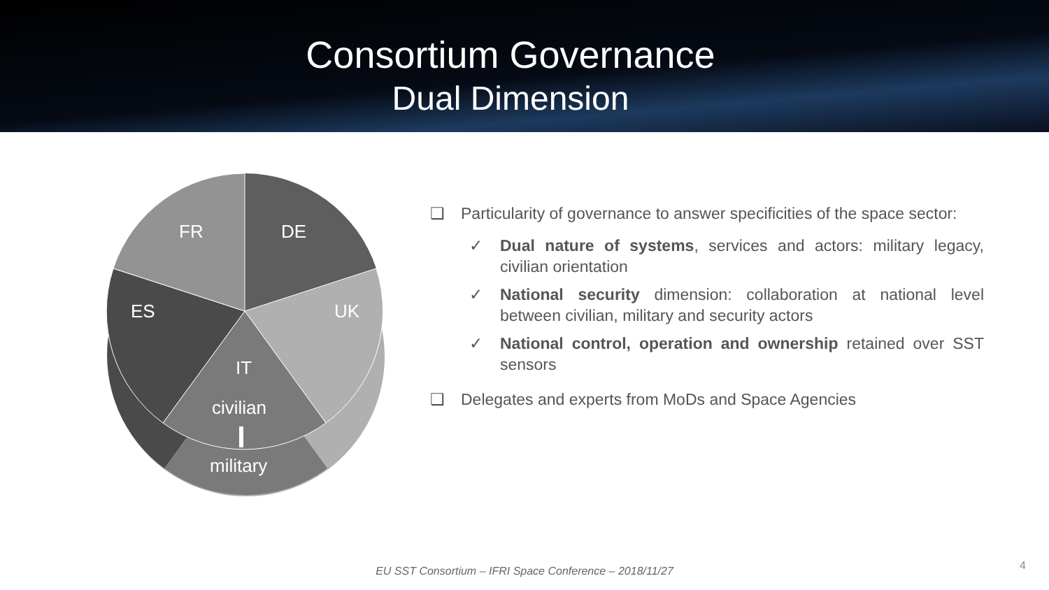Consortium Governance
Dual Dimension
FR
DE
ES
UK
IT
civilian
military
❑ Particularity of governance to answer specificities of the space sector:
✓ Dual nature of systems, services and actors: military legacy, civilian orientation
✓ National security dimension: collaboration at national level between civilian, military and security actors
✓ National control, operation and ownership retained over SST sensors
❑ Delegates and experts from MoDs and Space Agencies
EU SST Consortium – IFRI Space Conference – 2018/11/27 4